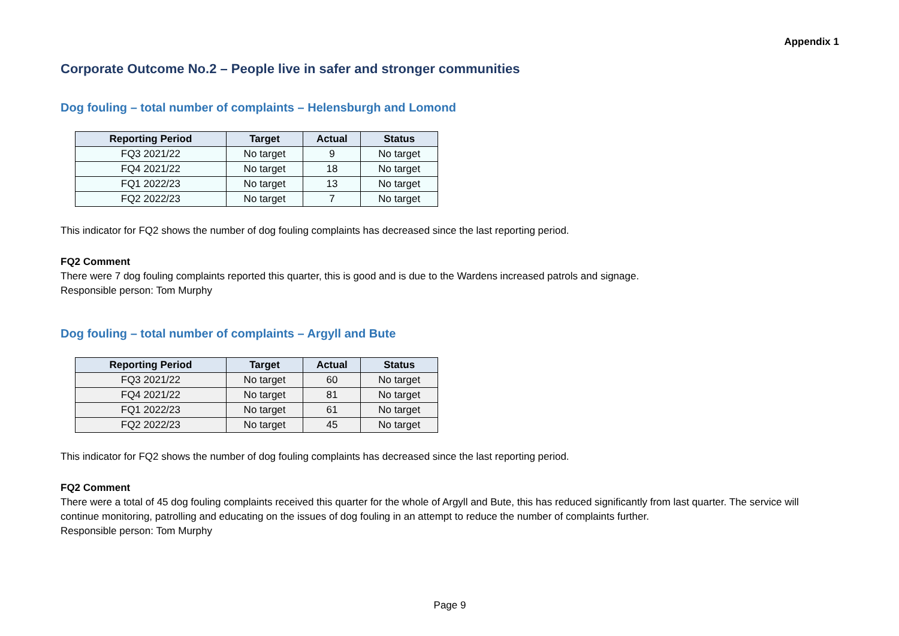Appendix 1
Corporate Outcome No.2 – People live in safer and stronger communities
Dog fouling – total number of complaints – Helensburgh and Lomond
| Reporting Period | Target | Actual | Status |
| --- | --- | --- | --- |
| FQ3 2021/22 | No target | 9 | No target |
| FQ4 2021/22 | No target | 18 | No target |
| FQ1 2022/23 | No target | 13 | No target |
| FQ2 2022/23 | No target | 7 | No target |
This indicator for FQ2 shows the number of dog fouling complaints has decreased since the last reporting period.
FQ2 Comment
There were 7 dog fouling complaints reported this quarter, this is good and is due to the Wardens increased patrols and signage.
Responsible person: Tom Murphy
Dog fouling – total number of complaints – Argyll and Bute
| Reporting Period | Target | Actual | Status |
| --- | --- | --- | --- |
| FQ3 2021/22 | No target | 60 | No target |
| FQ4 2021/22 | No target | 81 | No target |
| FQ1 2022/23 | No target | 61 | No target |
| FQ2 2022/23 | No target | 45 | No target |
This indicator for FQ2 shows the number of dog fouling complaints has decreased since the last reporting period.
FQ2 Comment
There were a total of 45 dog fouling complaints received this quarter for the whole of Argyll and Bute, this has reduced significantly from last quarter. The service will continue monitoring, patrolling and educating on the issues of dog fouling in an attempt to reduce the number of complaints further.
Responsible person: Tom Murphy
Page 9